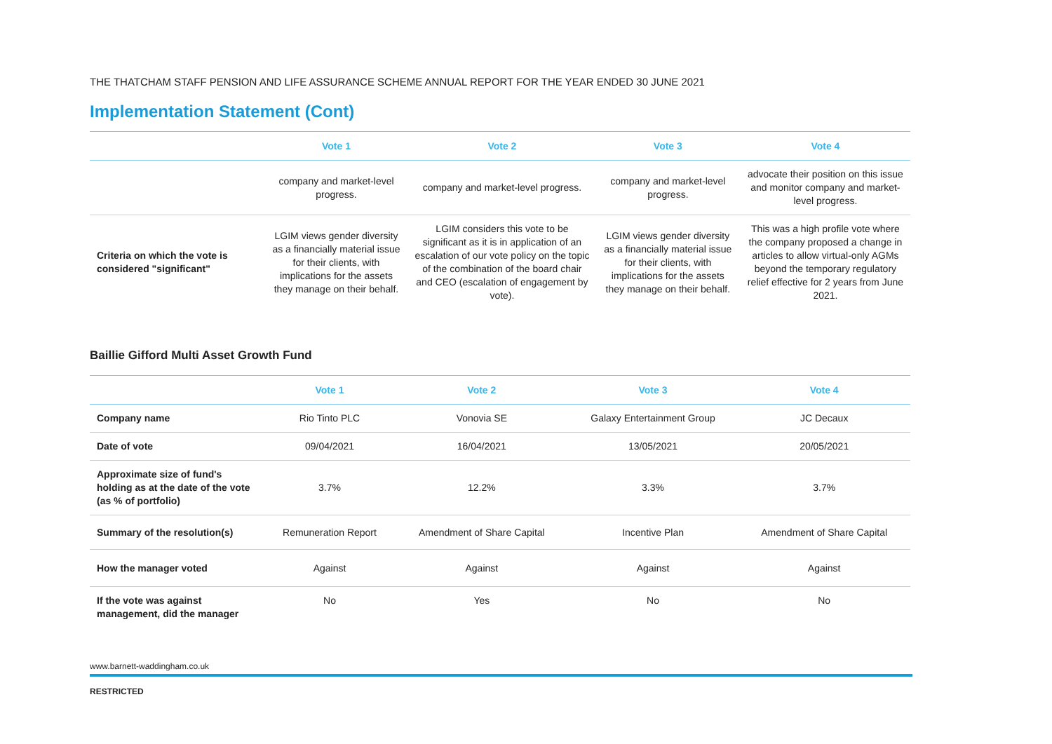THE THATCHAM STAFF PENSION AND LIFE ASSURANCE SCHEME ANNUAL REPORT FOR THE YEAR ENDED 30 JUNE 2021
Implementation Statement (Cont)
| | Vote 1 | Vote 2 | Vote 3 | Vote 4 |
| --- | --- | --- | --- | --- |
| | company and market-level progress. | company and market-level progress. | company and market-level progress. | advocate their position on this issue and monitor company and market-level progress. |
| Criteria on which the vote is considered "significant" | LGIM views gender diversity as a financially material issue for their clients, with implications for the assets they manage on their behalf. | LGIM considers this vote to be significant as it is in application of an escalation of our vote policy on the topic of the combination of the board chair and CEO (escalation of engagement by vote). | LGIM views gender diversity as a financially material issue for their clients, with implications for the assets they manage on their behalf. | This was a high profile vote where the company proposed a change in articles to allow virtual-only AGMs beyond the temporary regulatory relief effective for 2 years from June 2021. |
Baillie Gifford Multi Asset Growth Fund
| | Vote 1 | Vote 2 | Vote 3 | Vote 4 |
| --- | --- | --- | --- | --- |
| Company name | Rio Tinto PLC | Vonovia SE | Galaxy Entertainment Group | JC Decaux |
| Date of vote | 09/04/2021 | 16/04/2021 | 13/05/2021 | 20/05/2021 |
| Approximate size of fund's holding as at the date of the vote (as % of portfolio) | 3.7% | 12.2% | 3.3% | 3.7% |
| Summary of the resolution(s) | Remuneration Report | Amendment of Share Capital | Incentive Plan | Amendment of Share Capital |
| How the manager voted | Against | Against | Against | Against |
| If the vote was against management, did the manager | No | Yes | No | No |
www.barnett-waddingham.co.uk
RESTRICTED